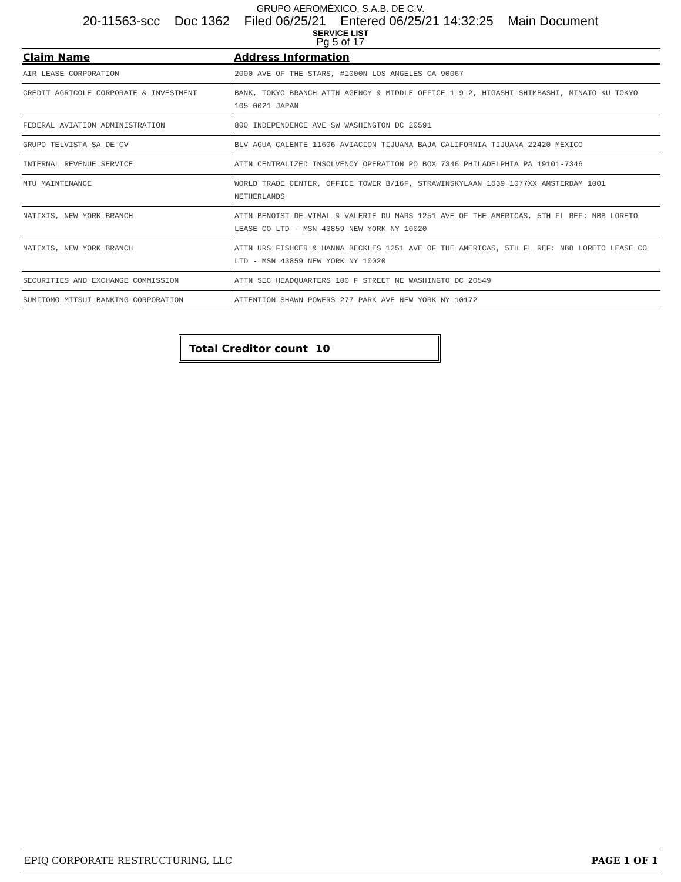GRUPO AEROMÉXICO, S.A.B. DE C.V.
20-11563-scc Doc 1362 Filed 06/25/21 Entered 06/25/21 14:32:25 Main Document
SERVICE LIST
Pg 5 of 17
| Claim Name | Address Information |
| --- | --- |
| AIR LEASE CORPORATION | 2000 AVE OF THE STARS, #1000N LOS ANGELES CA 90067 |
| CREDIT AGRICOLE CORPORATE & INVESTMENT | BANK, TOKYO BRANCH ATTN AGENCY & MIDDLE OFFICE 1-9-2, HIGASHI-SHIMBASHI, MINATO-KU TOKYO 105-0021 JAPAN |
| FEDERAL AVIATION ADMINISTRATION | 800 INDEPENDENCE AVE SW WASHINGTON DC 20591 |
| GRUPO TELVISTA SA DE CV | BLV AGUA CALENTE 11606 AVIACION TIJUANA BAJA CALIFORNIA TIJUANA 22420 MEXICO |
| INTERNAL REVENUE SERVICE | ATTN CENTRALIZED INSOLVENCY OPERATION PO BOX 7346 PHILADELPHIA PA 19101-7346 |
| MTU MAINTENANCE | WORLD TRADE CENTER, OFFICE TOWER B/16F, STRAWINSKYLAAN 1639 1077XX AMSTERDAM 1001 NETHERLANDS |
| NATIXIS, NEW YORK BRANCH | ATTN BENOIST DE VIMAL & VALERIE DU MARS 1251 AVE OF THE AMERICAS, 5TH FL REF: NBB LORETO LEASE CO LTD - MSN 43859 NEW YORK NY 10020 |
| NATIXIS, NEW YORK BRANCH | ATTN URS FISHCER & HANNA BECKLES 1251 AVE OF THE AMERICAS, 5TH FL REF: NBB LORETO LEASE CO LTD - MSN 43859 NEW YORK NY 10020 |
| SECURITIES AND EXCHANGE COMMISSION | ATTN SEC HEADQUARTERS 100 F STREET NE WASHINGTO DC 20549 |
| SUMITOMO MITSUI BANKING CORPORATION | ATTENTION SHAWN POWERS 277 PARK AVE NEW YORK NY 10172 |
Total Creditor count 10
EPIQ CORPORATE RESTRUCTURING, LLC PAGE 1 OF 1